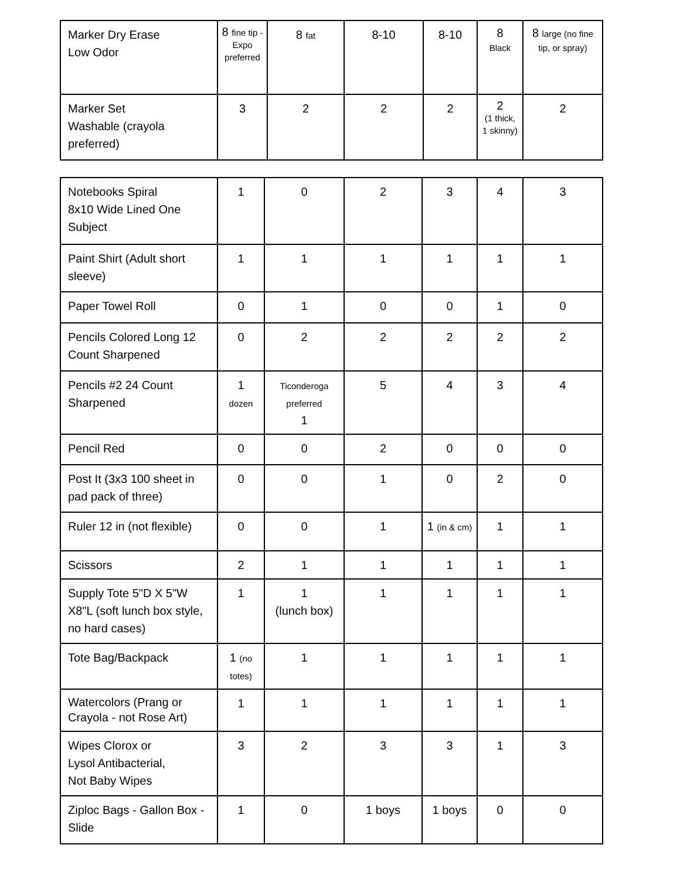| Marker Dry Erase Low Odor | 8 fine tip - Expo preferred | 8 fat | 8-10 | 8-10 | 8 Black | 8 large (no fine tip, or spray) |
| Marker Set Washable (crayola preferred) | 3 | 2 | 2 | 2 | 2 (1 thick, 1 skinny) | 2 |
| Notebooks Spiral 8x10 Wide Lined One Subject | 1 | 0 | 2 | 3 | 4 | 3 |
| Paint Shirt (Adult short sleeve) | 1 | 1 | 1 | 1 | 1 | 1 |
| Paper Towel Roll | 0 | 1 | 0 | 0 | 1 | 0 |
| Pencils Colored Long 12 Count Sharpened | 0 | 2 | 2 | 2 | 2 | 2 |
| Pencils #2 24 Count Sharpened | 1 dozen | Ticonderoga preferred 1 | 5 | 4 | 3 | 4 |
| Pencil Red | 0 | 0 | 2 | 0 | 0 | 0 |
| Post It (3x3 100 sheet in pad pack of three) | 0 | 0 | 1 | 0 | 2 | 0 |
| Ruler 12 in (not flexible) | 0 | 0 | 1 | 1 (in & cm) | 1 | 1 |
| Scissors | 2 | 1 | 1 | 1 | 1 | 1 |
| Supply Tote 5"D X 5"W X8"L (soft lunch box style, no hard cases) | 1 | 1 (lunch box) | 1 | 1 | 1 | 1 |
| Tote Bag/Backpack | 1 (no totes) | 1 | 1 | 1 | 1 | 1 |
| Watercolors (Prang or Crayola - not Rose Art) | 1 | 1 | 1 | 1 | 1 | 1 |
| Wipes Clorox or Lysol Antibacterial, Not Baby Wipes | 3 | 2 | 3 | 3 | 1 | 3 |
| Ziploc Bags - Gallon Box - Slide | 1 | 0 | 1 boys | 1 boys | 0 | 0 |